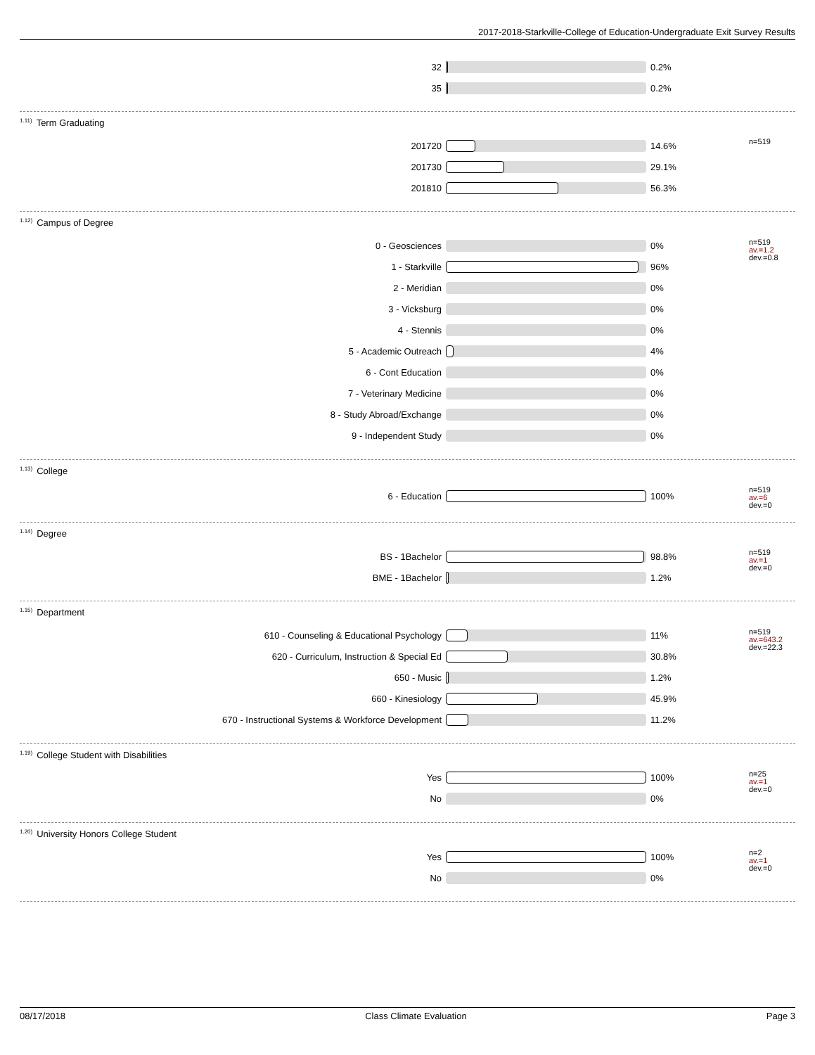2017-2018-Starkville-College of Education-Undergraduate Exit Survey Results
| 32 | | 0.2% | |
| 35 | | 0.2% | |
<sup>1.11)</sup>Term Graduating
| 201720 | | 14.6% | n=519 |
| 201730 | | 29.1% | |
| 201810 | | 56.3% | |
<sup>1.12)</sup>Campus of Degree
| 0 - Geosciences | | 0% | n=519 av.=1.2 dev.=0.8 |
| 1 - Starkville | | 96% | |
| 2 - Meridian | | 0% | |
| 3 - Vicksburg | | 0% | |
| 4 - Stennis | | 0% | |
| 5 - Academic Outreach | | 4% | |
| 6 - Cont Education | | 0% | |
| 7 - Veterinary Medicine | | 0% | |
| 8 - Study Abroad/Exchange | | 0% | |
| 9 - Independent Study | | 0% | |
<sup>1.13)</sup>College
| 6 - Education | | 100% | n=519 av.=6 dev.=0 |
<sup>1.14)</sup>Degree
| BS - 1Bachelor | | 98.8% | n=519 av.=1 dev.=0 |
| BME - 1Bachelor | | 1.2% | |
<sup>1.15)</sup>Department
| 610 - Counseling & Educational Psychology | | 11% | n=519 av.=643.2 dev.=22.3 |
| 620 - Curriculum, Instruction & Special Ed | | 30.8% | |
| 650 - Music | | 1.2% | |
| 660 - Kinesiology | | 45.9% | |
| 670 - Instructional Systems & Workforce Development | | 11.2% | |
<sup>1.19)</sup>College Student with Disabilities
| Yes | | 100% | n=25 av.=1 dev.=0 |
| No | | 0% | |
<sup>1.20)</sup>University Honors College Student
| Yes | | 100% | n=2 av.=1 dev.=0 |
| No | | 0% | |
08/17/2018 Class Climate Evaluation Page 3